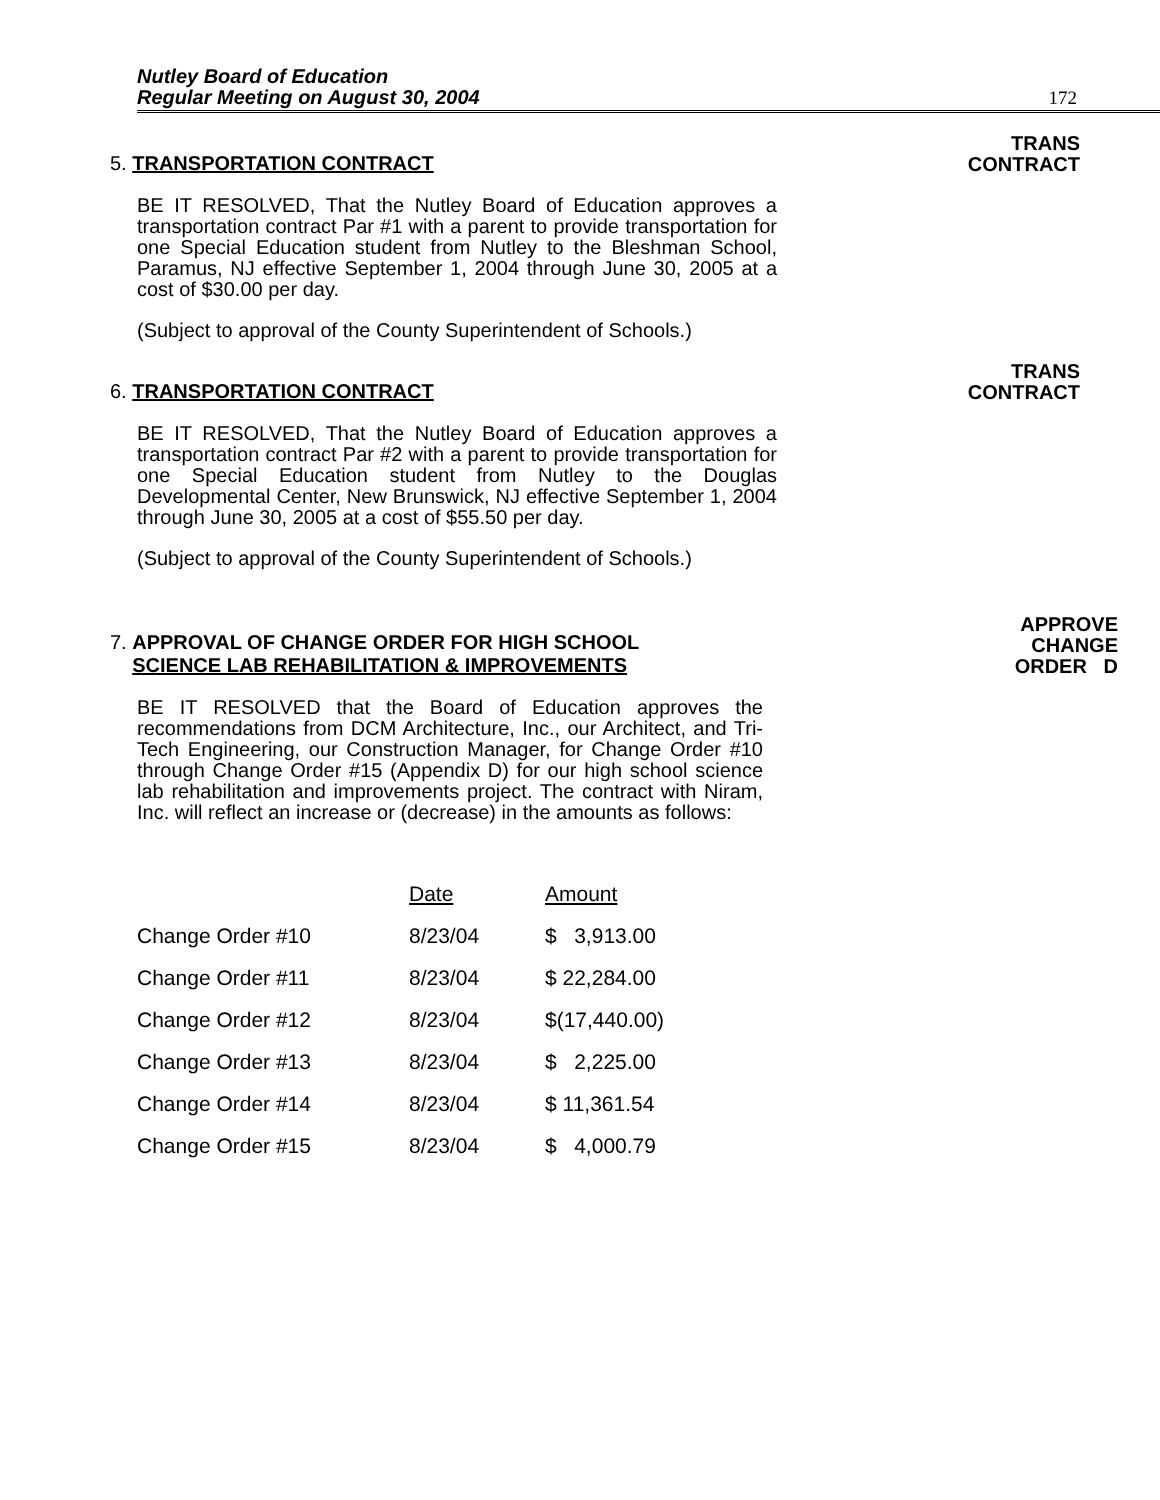Nutley Board of Education
Regular Meeting on August 30, 2004
172
5. TRANSPORTATION CONTRACT
TRANS
CONTRACT
BE IT RESOLVED, That the Nutley Board of Education approves a transportation contract Par #1 with a parent to provide transportation for one Special Education student from Nutley to the Bleshman School, Paramus, NJ effective September 1, 2004 through June 30, 2005 at a cost of $30.00 per day.
(Subject to approval of the County Superintendent of Schools.)
6. TRANSPORTATION CONTRACT
TRANS
CONTRACT
BE IT RESOLVED, That the Nutley Board of Education approves a transportation contract Par #2 with a parent to provide transportation for one Special Education student from Nutley to the Douglas Developmental Center, New Brunswick, NJ effective September 1, 2004 through June 30, 2005 at a cost of $55.50 per day.
(Subject to approval of the County Superintendent of Schools.)
7. APPROVAL OF CHANGE ORDER FOR HIGH SCHOOL
SCIENCE LAB REHABILITATION & IMPROVEMENTS
APPROVE
CHANGE
ORDER D
BE IT RESOLVED that the Board of Education approves the recommendations from DCM Architecture, Inc., our Architect, and Tri-Tech Engineering, our Construction Manager, for Change Order #10 through Change Order #15 (Appendix D) for our high school science lab rehabilitation and improvements project. The contract with Niram, Inc. will reflect an increase or (decrease) in the amounts as follows:
| | Date | Amount |
| --- | --- | --- |
| Change Order #10 | 8/23/04 | $ 3,913.00 |
| Change Order #11 | 8/23/04 | $ 22,284.00 |
| Change Order #12 | 8/23/04 | $(17,440.00) |
| Change Order #13 | 8/23/04 | $ 2,225.00 |
| Change Order #14 | 8/23/04 | $ 11,361.54 |
| Change Order #15 | 8/23/04 | $ 4,000.79 |